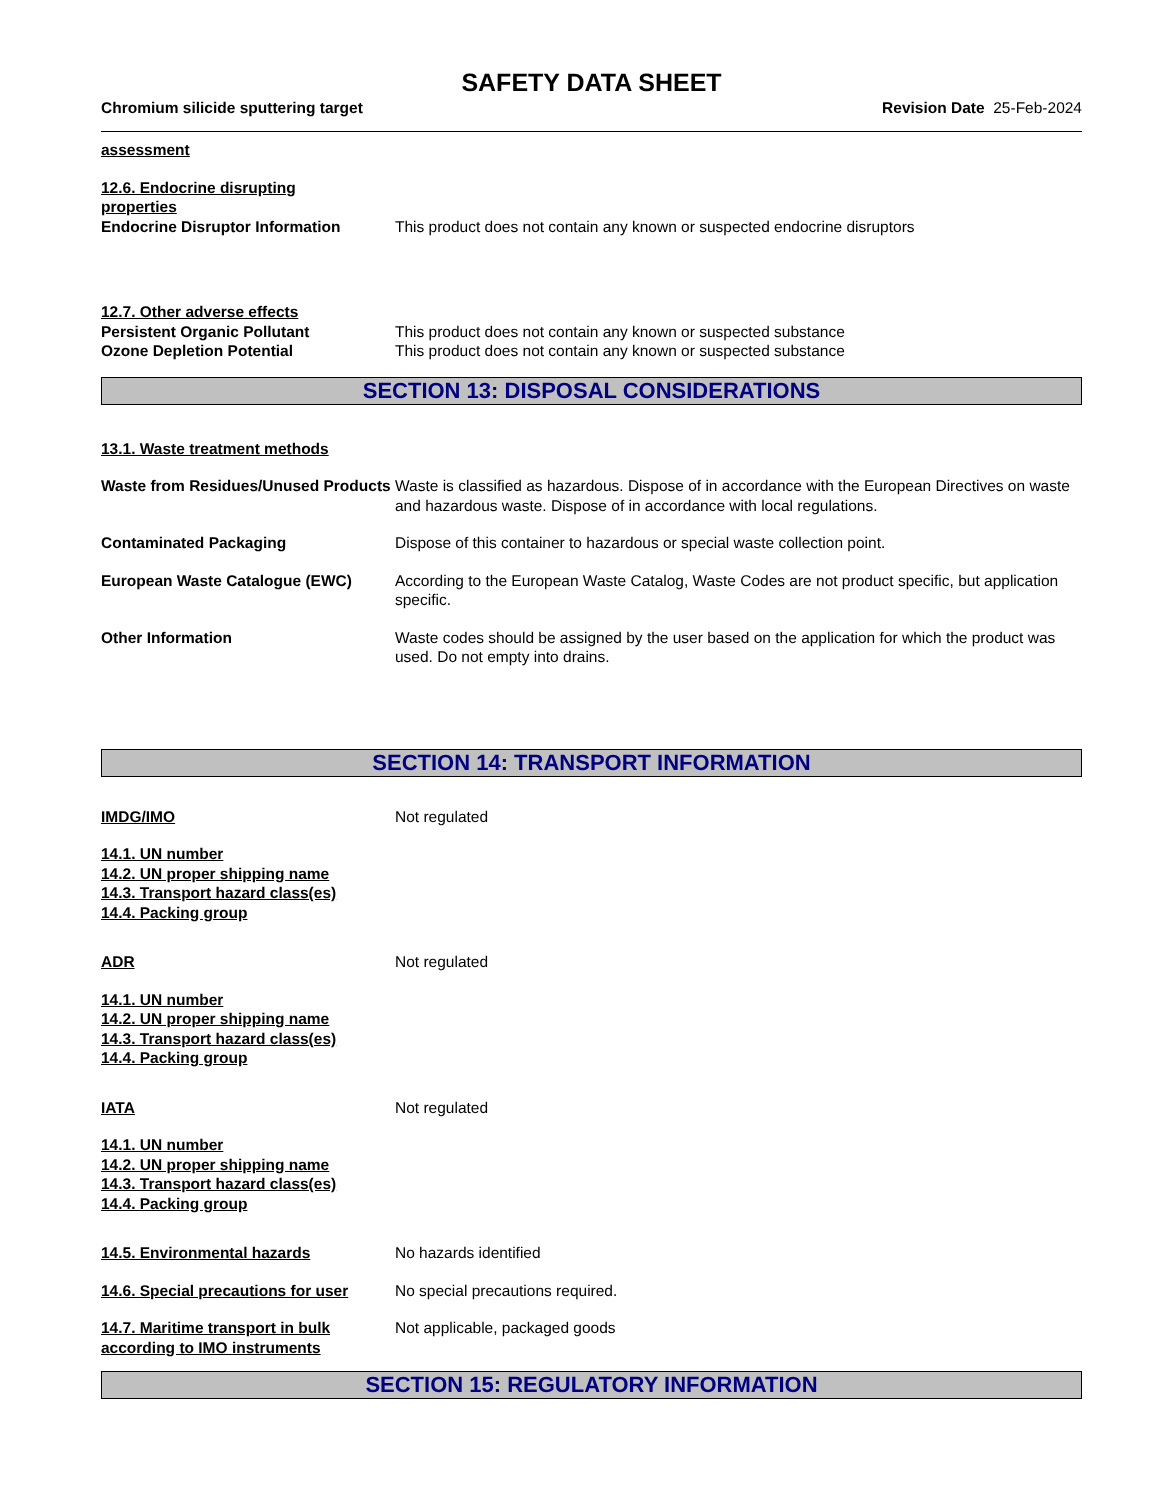SAFETY DATA SHEET
Chromium silicide sputtering target
Revision Date 25-Feb-2024
assessment
12.6. Endocrine disrupting
properties
Endocrine Disruptor Information This product does not contain any known or suspected endocrine disruptors
12.7. Other adverse effects
Persistent Organic Pollutant This product does not contain any known or suspected substance
Ozone Depletion Potential This product does not contain any known or suspected substance
SECTION 13: DISPOSAL CONSIDERATIONS
13.1. Waste treatment methods
Waste from Residues/Unused Products
Waste is classified as hazardous. Dispose of in accordance with the European Directives on waste and hazardous waste. Dispose of in accordance with local regulations.
Contaminated Packaging Dispose of this container to hazardous or special waste collection point.
European Waste Catalogue (EWC) According to the European Waste Catalog, Waste Codes are not product specific, but application specific.
Other Information Waste codes should be assigned by the user based on the application for which the product was used. Do not empty into drains.
SECTION 14: TRANSPORT INFORMATION
IMDG/IMO Not regulated
14.1. UN number
14.2. UN proper shipping name
14.3. Transport hazard class(es)
14.4. Packing group
ADR Not regulated
14.1. UN number
14.2. UN proper shipping name
14.3. Transport hazard class(es)
14.4. Packing group
IATA Not regulated
14.1. UN number
14.2. UN proper shipping name
14.3. Transport hazard class(es)
14.4. Packing group
14.5. Environmental hazards No hazards identified
14.6. Special precautions for user
No special precautions required.
14.7. Maritime transport in bulk according to IMO instruments
Not applicable, packaged goods
SECTION 15: REGULATORY INFORMATION